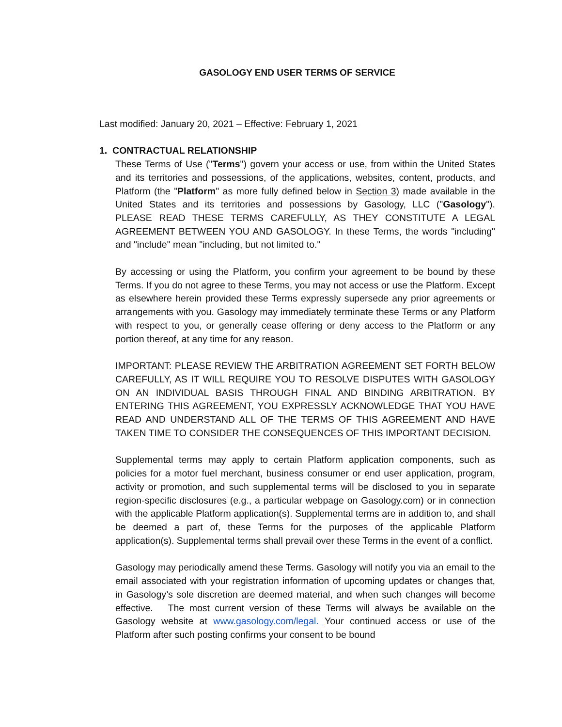GASOLOGY END USER TERMS OF SERVICE
Last modified: January 20, 2021 – Effective: February 1, 2021
1. CONTRACTUAL RELATIONSHIP
These Terms of Use ("Terms") govern your access or use, from within the United States and its territories and possessions, of the applications, websites, content, products, and Platform (the "Platform" as more fully defined below in Section 3) made available in the United States and its territories and possessions by Gasology, LLC ("Gasology"). PLEASE READ THESE TERMS CAREFULLY, AS THEY CONSTITUTE A LEGAL AGREEMENT BETWEEN YOU AND GASOLOGY. In these Terms, the words "including" and "include" mean "including, but not limited to."
By accessing or using the Platform, you confirm your agreement to be bound by these Terms. If you do not agree to these Terms, you may not access or use the Platform. Except as elsewhere herein provided these Terms expressly supersede any prior agreements or arrangements with you. Gasology may immediately terminate these Terms or any Platform with respect to you, or generally cease offering or deny access to the Platform or any portion thereof, at any time for any reason.
IMPORTANT: PLEASE REVIEW THE ARBITRATION AGREEMENT SET FORTH BELOW CAREFULLY, AS IT WILL REQUIRE YOU TO RESOLVE DISPUTES WITH GASOLOGY ON AN INDIVIDUAL BASIS THROUGH FINAL AND BINDING ARBITRATION. BY ENTERING THIS AGREEMENT, YOU EXPRESSLY ACKNOWLEDGE THAT YOU HAVE READ AND UNDERSTAND ALL OF THE TERMS OF THIS AGREEMENT AND HAVE TAKEN TIME TO CONSIDER THE CONSEQUENCES OF THIS IMPORTANT DECISION.
Supplemental terms may apply to certain Platform application components, such as policies for a motor fuel merchant, business consumer or end user application, program, activity or promotion, and such supplemental terms will be disclosed to you in separate region-specific disclosures (e.g., a particular webpage on Gasology.com) or in connection with the applicable Platform application(s). Supplemental terms are in addition to, and shall be deemed a part of, these Terms for the purposes of the applicable Platform application(s). Supplemental terms shall prevail over these Terms in the event of a conflict.
Gasology may periodically amend these Terms. Gasology will notify you via an email to the email associated with your registration information of upcoming updates or changes that, in Gasology’s sole discretion are deemed material, and when such changes will become effective. The most current version of these Terms will always be available on the Gasology website at www.gasology.com/legal. Your continued access or use of the Platform after such posting confirms your consent to be bound